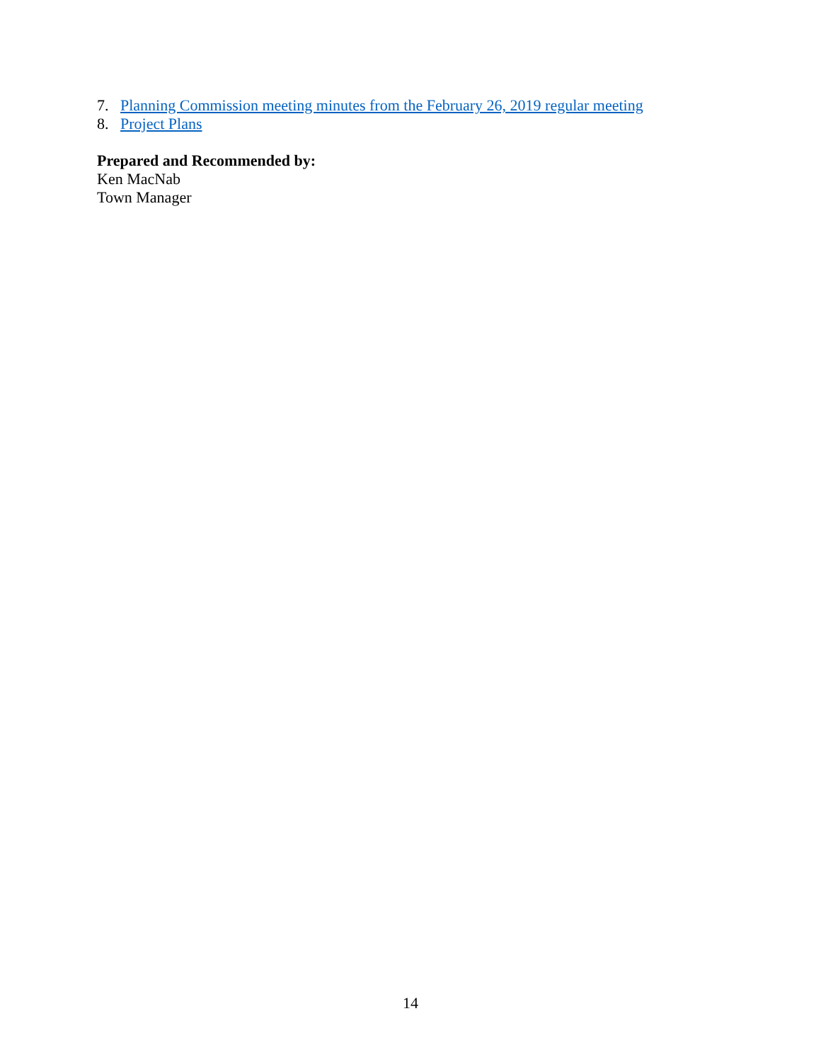7. Planning Commission meeting minutes from the February 26, 2019 regular meeting
8. Project Plans
Prepared and Recommended by:
Ken MacNab
Town Manager
14